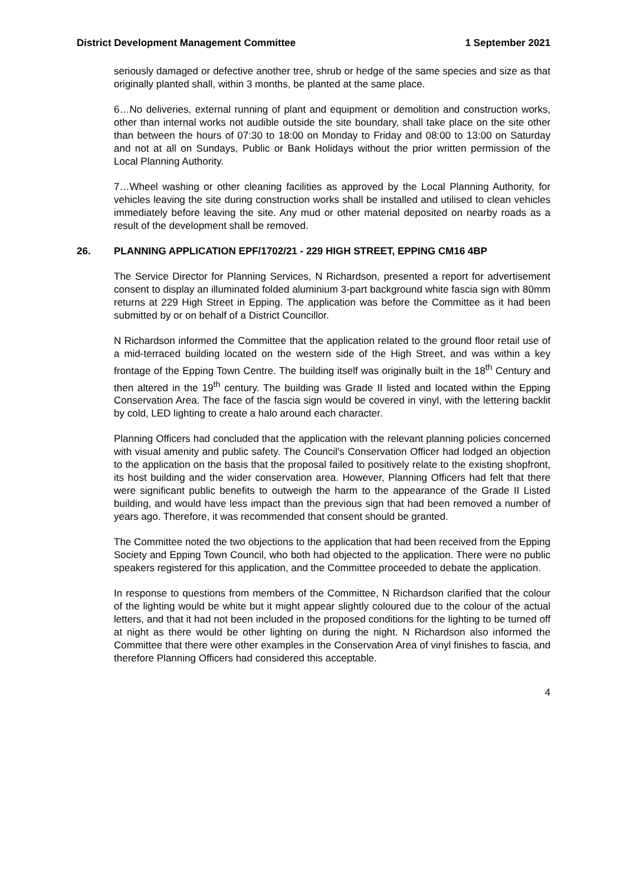District Development Management Committee 1 September 2021
seriously damaged or defective another tree, shrub or hedge of the same species and size as that originally planted shall, within 3 months, be planted at the same place.
6…No deliveries, external running of plant and equipment or demolition and construction works, other than internal works not audible outside the site boundary, shall take place on the site other than between the hours of 07:30 to 18:00 on Monday to Friday and 08:00 to 13:00 on Saturday and not at all on Sundays, Public or Bank Holidays without the prior written permission of the Local Planning Authority.
7…Wheel washing or other cleaning facilities as approved by the Local Planning Authority, for vehicles leaving the site during construction works shall be installed and utilised to clean vehicles immediately before leaving the site. Any mud or other material deposited on nearby roads as a result of the development shall be removed.
26. PLANNING APPLICATION EPF/1702/21 - 229 HIGH STREET, EPPING CM16 4BP
The Service Director for Planning Services, N Richardson, presented a report for advertisement consent to display an illuminated folded aluminium 3-part background white fascia sign with 80mm returns at 229 High Street in Epping. The application was before the Committee as it had been submitted by or on behalf of a District Councillor.
N Richardson informed the Committee that the application related to the ground floor retail use of a mid-terraced building located on the western side of the High Street, and was within a key frontage of the Epping Town Centre. The building itself was originally built in the 18<sup>th</sup> Century and then altered in the 19<sup>th</sup> century. The building was Grade II listed and located within the Epping Conservation Area. The face of the fascia sign would be covered in vinyl, with the lettering backlit by cold, LED lighting to create a halo around each character.
Planning Officers had concluded that the application with the relevant planning policies concerned with visual amenity and public safety. The Council’s Conservation Officer had lodged an objection to the application on the basis that the proposal failed to positively relate to the existing shopfront, its host building and the wider conservation area. However, Planning Officers had felt that there were significant public benefits to outweigh the harm to the appearance of the Grade II Listed building, and would have less impact than the previous sign that had been removed a number of years ago. Therefore, it was recommended that consent should be granted.
The Committee noted the two objections to the application that had been received from the Epping Society and Epping Town Council, who both had objected to the application. There were no public speakers registered for this application, and the Committee proceeded to debate the application.
In response to questions from members of the Committee, N Richardson clarified that the colour of the lighting would be white but it might appear slightly coloured due to the colour of the actual letters, and that it had not been included in the proposed conditions for the lighting to be turned off at night as there would be other lighting on during the night. N Richardson also informed the Committee that there were other examples in the Conservation Area of vinyl finishes to fascia, and therefore Planning Officers had considered this acceptable.
4